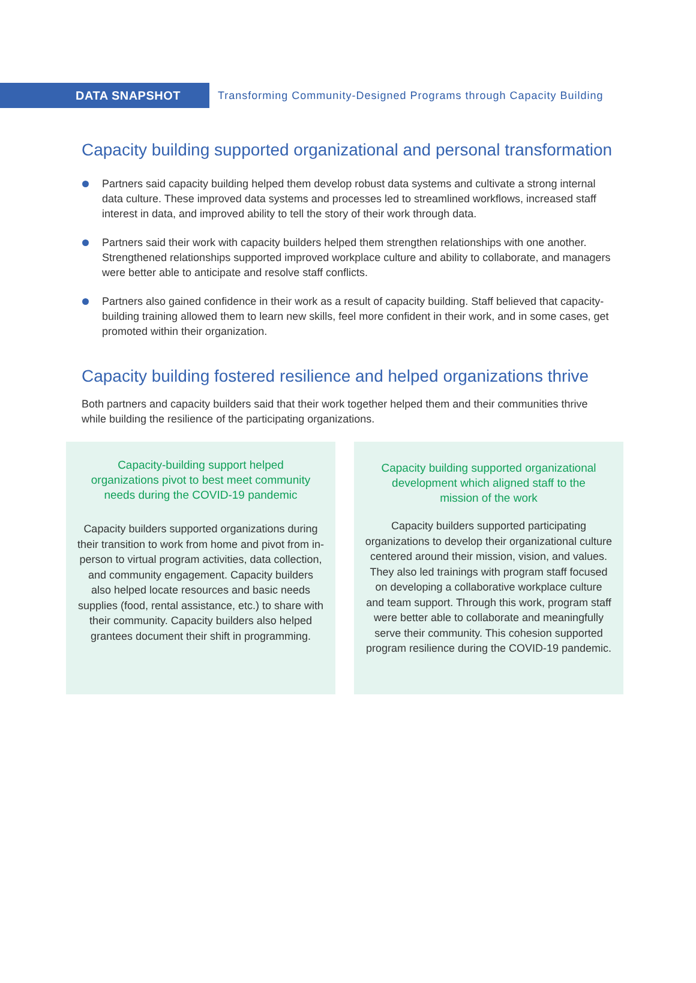DATA SNAPSHOT
Transforming Community-Designed Programs through Capacity Building
Capacity building supported organizational and personal transformation
Partners said capacity building helped them develop robust data systems and cultivate a strong internal data culture. These improved data systems and processes led to streamlined workflows, increased staff interest in data, and improved ability to tell the story of their work through data.
Partners said their work with capacity builders helped them strengthen relationships with one another. Strengthened relationships supported improved workplace culture and ability to collaborate, and managers were better able to anticipate and resolve staff conflicts.
Partners also gained confidence in their work as a result of capacity building. Staff believed that capacity-building training allowed them to learn new skills, feel more confident in their work, and in some cases, get promoted within their organization.
Capacity building fostered resilience and helped organizations thrive
Both partners and capacity builders said that their work together helped them and their communities thrive while building the resilience of the participating organizations.
Capacity-building support helped organizations pivot to best meet community needs during the COVID-19 pandemic
Capacity builders supported organizations during their transition to work from home and pivot from in-person to virtual program activities, data collection, and community engagement. Capacity builders also helped locate resources and basic needs supplies (food, rental assistance, etc.) to share with their community. Capacity builders also helped grantees document their shift in programming.
Capacity building supported organizational development which aligned staff to the mission of the work
Capacity builders supported participating organizations to develop their organizational culture centered around their mission, vision, and values. They also led trainings with program staff focused on developing a collaborative workplace culture and team support. Through this work, program staff were better able to collaborate and meaningfully serve their community. This cohesion supported program resilience during the COVID-19 pandemic.